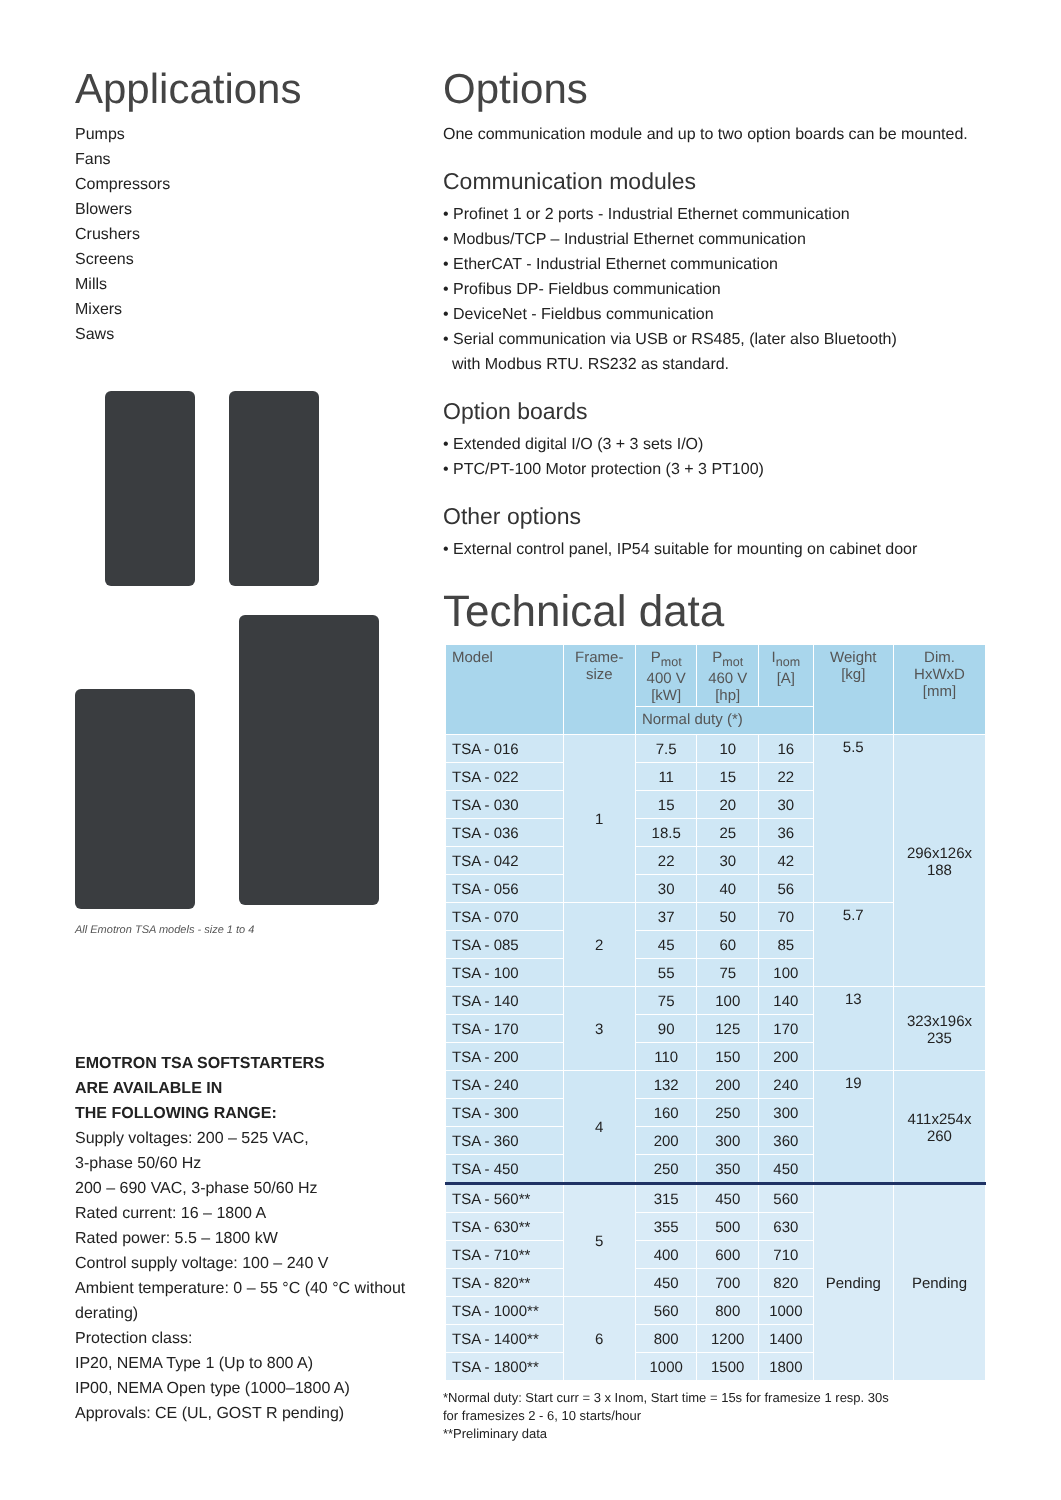Applications
Pumps
Fans
Compressors
Blowers
Crushers
Screens
Mills
Mixers
Saws
All Emotron TSA models - size 1 to 4
EMOTRON TSA SOFTSTARTERS
ARE AVAILABLE IN
THE FOLLOWING RANGE:
Supply voltages: 200 – 525 VAC,
3-phase 50/60 Hz
200 – 690 VAC, 3-phase 50/60 Hz
Rated current: 16 – 1800 A
Rated power: 5.5 – 1800 kW
Control supply voltage: 100 – 240 V
Ambient temperature: 0 – 55 °C (40 °C without derating)
Protection class:
IP20, NEMA Type 1 (Up to 800 A)
IP00, NEMA Open type (1000–1800 A)
Approvals: CE (UL, GOST R pending)
Options
One communication module and up to two option boards can be mounted.
Communication modules
• Profinet 1 or 2 ports - Industrial Ethernet communication
• Modbus/TCP – Industrial Ethernet communication
• EtherCAT - Industrial Ethernet communication
• Profibus DP- Fieldbus communication
• DeviceNet - Fieldbus communication
• Serial communication via USB or RS485, (later also Bluetooth)
with Modbus RTU. RS232 as standard.
Option boards
• Extended digital I/O (3 + 3 sets I/O)
• PTC/PT-100 Motor protection (3 + 3 PT100)
Other options
• External control panel, IP54 suitable for mounting on cabinet door
Technical data
| Model | Frame- size | P<sub>mot</sub> 400 V [kW] | P<sub>mot</sub> 460 V [hp] | I<sub>nom</sub> [A] | Weight [kg] | Dim. HxWxD [mm] |
| --- | --- | --- | --- | --- | --- | --- |
| | | Normal duty (*) | | | | |
| TSA - 016 | 1 | 7.5 | 10 | 16 | 5.5 | 296x126x 188 |
| TSA - 022 | | 11 | 15 | 22 | | |
| TSA - 030 | | 15 | 20 | 30 | | |
| TSA - 036 | | 18.5 | 25 | 36 | | |
| TSA - 042 | | 22 | 30 | 42 | | |
| TSA - 056 | | 30 | 40 | 56 | | |
| TSA - 070 | 2 | 37 | 50 | 70 | 5.7 | |
| TSA - 085 | | 45 | 60 | 85 | | |
| TSA - 100 | | 55 | 75 | 100 | | |
| TSA - 140 | 3 | 75 | 100 | 140 | 13 | 323x196x 235 |
| TSA - 170 | | 90 | 125 | 170 | | |
| TSA - 200 | | 110 | 150 | 200 | | |
| TSA - 240 | 4 | 132 | 200 | 240 | 19 | 411x254x 260 |
| TSA - 300 | | 160 | 250 | 300 | | |
| TSA - 360 | | 200 | 300 | 360 | | |
| TSA - 450 | | 250 | 350 | 450 | | |
| TSA - 560** | 5 | 315 | 450 | 560 | Pending | Pending |
| TSA - 630** | | 355 | 500 | 630 | | |
| TSA - 710** | | 400 | 600 | 710 | | |
| TSA - 820** | | 450 | 700 | 820 | | |
| TSA - 1000** | 6 | 560 | 800 | 1000 | | |
| TSA - 1400** | | 800 | 1200 | 1400 | | |
| TSA - 1800** | | 1000 | 1500 | 1800 | | |
*Normal duty: Start curr = 3 x Inom, Start time = 15s for framesize 1 resp. 30s
for framesizes 2 - 6, 10 starts/hour
**Preliminary data